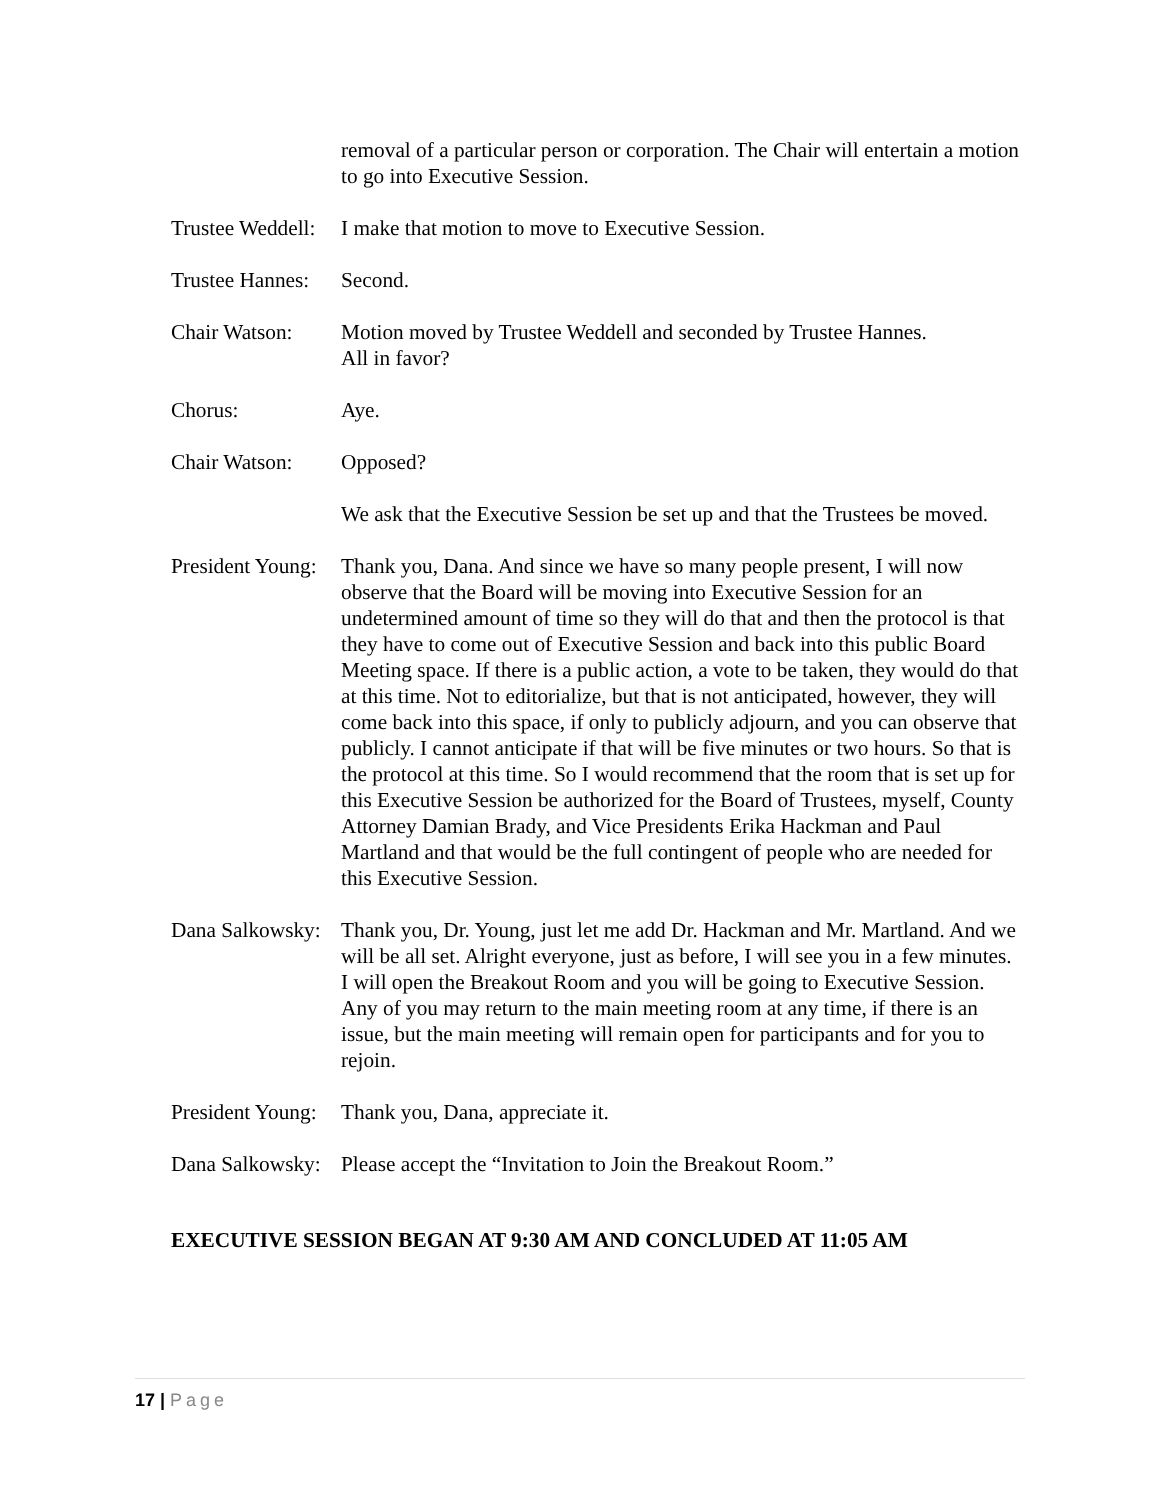removal of a particular person or corporation. The Chair will entertain a motion to go into Executive Session.
Trustee Weddell: I make that motion to move to Executive Session.
Trustee Hannes: Second.
Chair Watson: Motion moved by Trustee Weddell and seconded by Trustee Hannes.
All in favor?
Chorus: Aye.
Chair Watson: Opposed?
We ask that the Executive Session be set up and that the Trustees be moved.
President Young: Thank you, Dana. And since we have so many people present, I will now observe that the Board will be moving into Executive Session for an undetermined amount of time so they will do that and then the protocol is that they have to come out of Executive Session and back into this public Board Meeting space. If there is a public action, a vote to be taken, they would do that at this time. Not to editorialize, but that is not anticipated, however, they will come back into this space, if only to publicly adjourn, and you can observe that publicly. I cannot anticipate if that will be five minutes or two hours. So that is the protocol at this time. So I would recommend that the room that is set up for this Executive Session be authorized for the Board of Trustees, myself, County Attorney Damian Brady, and Vice Presidents Erika Hackman and Paul Martland and that would be the full contingent of people who are needed for this Executive Session.
Dana Salkowsky: Thank you, Dr. Young, just let me add Dr. Hackman and Mr. Martland. And we will be all set. Alright everyone, just as before, I will see you in a few minutes. I will open the Breakout Room and you will be going to Executive Session. Any of you may return to the main meeting room at any time, if there is an issue, but the main meeting will remain open for participants and for you to rejoin.
President Young: Thank you, Dana, appreciate it.
Dana Salkowsky: Please accept the “Invitation to Join the Breakout Room.”
EXECUTIVE SESSION BEGAN AT 9:30 AM AND CONCLUDED AT 11:05 AM
17 | Page